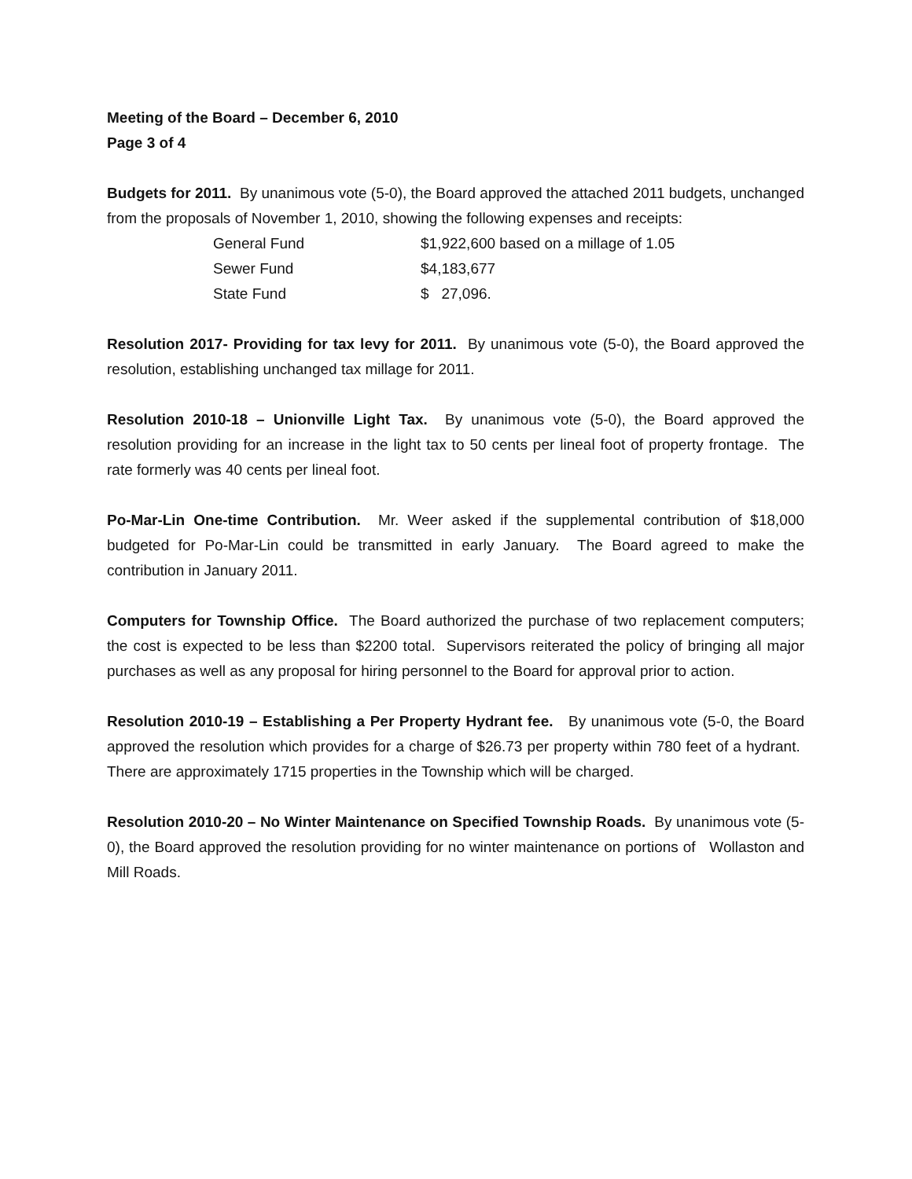Meeting of the Board – December 6, 2010
Page 3 of 4
Budgets for 2011. By unanimous vote (5-0), the Board approved the attached 2011 budgets, unchanged from the proposals of November 1, 2010, showing the following expenses and receipts:
| General Fund | $1,922,600 based on a millage of 1.05 |
| Sewer Fund | $4,183,677 |
| State Fund | $ 27,096. |
Resolution 2017- Providing for tax levy for 2011. By unanimous vote (5-0), the Board approved the resolution, establishing unchanged tax millage for 2011.
Resolution 2010-18 – Unionville Light Tax. By unanimous vote (5-0), the Board approved the resolution providing for an increase in the light tax to 50 cents per lineal foot of property frontage. The rate formerly was 40 cents per lineal foot.
Po-Mar-Lin One-time Contribution. Mr. Weer asked if the supplemental contribution of $18,000 budgeted for Po-Mar-Lin could be transmitted in early January. The Board agreed to make the contribution in January 2011.
Computers for Township Office. The Board authorized the purchase of two replacement computers; the cost is expected to be less than $2200 total. Supervisors reiterated the policy of bringing all major purchases as well as any proposal for hiring personnel to the Board for approval prior to action.
Resolution 2010-19 – Establishing a Per Property Hydrant fee. By unanimous vote (5-0, the Board approved the resolution which provides for a charge of $26.73 per property within 780 feet of a hydrant. There are approximately 1715 properties in the Township which will be charged.
Resolution 2010-20 – No Winter Maintenance on Specified Township Roads. By unanimous vote (5-0), the Board approved the resolution providing for no winter maintenance on portions of Wollaston and Mill Roads.